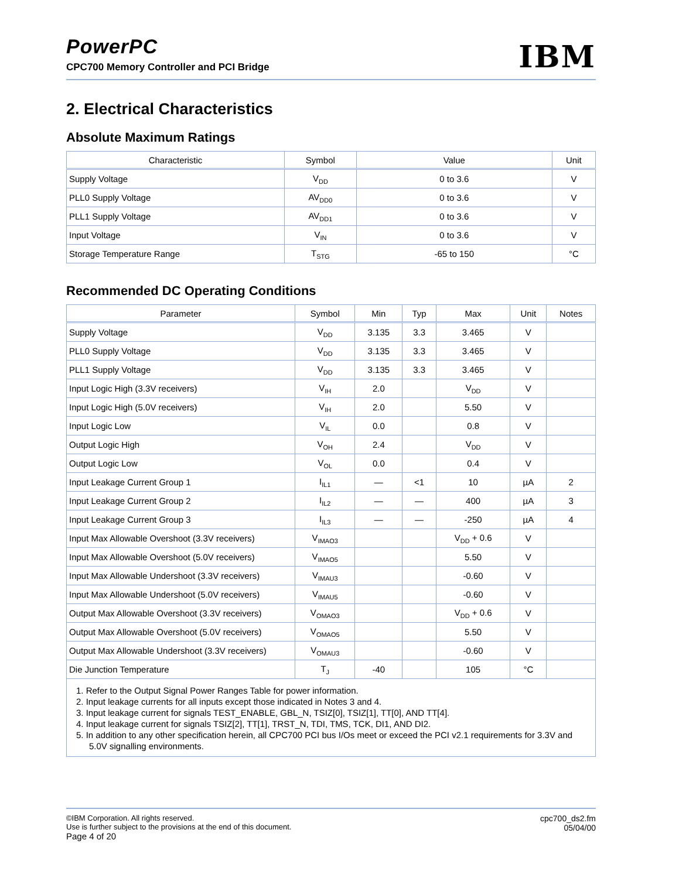PowerPC
IBM
CPC700 Memory Controller and PCI Bridge
2. Electrical Characteristics
Absolute Maximum Ratings
| Characteristic | Symbol | Value | Unit |
| --- | --- | --- | --- |
| Supply Voltage | V<sub>DD</sub> | 0 to 3.6 | V |
| PLL0 Supply Voltage | AV<sub>DD0</sub> | 0 to 3.6 | V |
| PLL1 Supply Voltage | AV<sub>DD1</sub> | 0 to 3.6 | V |
| Input Voltage | V<sub>IN</sub> | 0 to 3.6 | V |
| Storage Temperature Range | T<sub>STG</sub> | -65 to 150 | °C |
Recommended DC Operating Conditions
| Parameter | Symbol | Min | Typ | Max | Unit | Notes |
| --- | --- | --- | --- | --- | --- | --- |
| Supply Voltage | V<sub>DD</sub> | 3.135 | 3.3 | 3.465 | V | |
| PLL0 Supply Voltage | V<sub>DD</sub> | 3.135 | 3.3 | 3.465 | V | |
| PLL1 Supply Voltage | V<sub>DD</sub> | 3.135 | 3.3 | 3.465 | V | |
| Input Logic High (3.3V receivers) | V<sub>IH</sub> | 2.0 | | V<sub>DD</sub> | V | |
| Input Logic High (5.0V receivers) | V<sub>IH</sub> | 2.0 | | 5.50 | V | |
| Input Logic Low | V<sub>IL</sub> | 0.0 | | 0.8 | V | |
| Output Logic High | V<sub>OH</sub> | 2.4 | | V<sub>DD</sub> | V | |
| Output Logic Low | V<sub>OL</sub> | 0.0 | | 0.4 | V | |
| Input Leakage Current Group 1 | I<sub>IL1</sub> | — | <1 | 10 | µA | 2 |
| Input Leakage Current Group 2 | I<sub>IL2</sub> | — | — | 400 | µA | 3 |
| Input Leakage Current Group 3 | I<sub>IL3</sub> | — | — | -250 | µA | 4 |
| Input Max Allowable Overshoot (3.3V receivers) | V<sub>IMAO3</sub> | | | V<sub>DD</sub> + 0.6 | V | |
| Input Max Allowable Overshoot (5.0V receivers) | V<sub>IMAO5</sub> | | | 5.50 | V | |
| Input Max Allowable Undershoot (3.3V receivers) | V<sub>IMAU3</sub> | | | -0.60 | V | |
| Input Max Allowable Undershoot (5.0V receivers) | V<sub>IMAU5</sub> | | | -0.60 | V | |
| Output Max Allowable Overshoot (3.3V receivers) | V<sub>OMAO3</sub> | | | V<sub>DD</sub> + 0.6 | V | |
| Output Max Allowable Overshoot (5.0V receivers) | V<sub>OMAO5</sub> | | | 5.50 | V | |
| Output Max Allowable Undershoot (3.3V receivers) | V<sub>OMAU3</sub> | | | -0.60 | V | |
| Die Junction Temperature | T<sub>J</sub> | -40 | | 105 | °C | |
1. Refer to the Output Signal Power Ranges Table for power information.
2. Input leakage currents for all inputs except those indicated in Notes 3 and 4.
3. Input leakage current for signals TEST_ENABLE, GBL_N, TSIZ[0], TSIZ[1], TT[0], AND TT[4].
4. Input leakage current for signals TSIZ[2], TT[1], TRST_N, TDI, TMS, TCK, DI1, AND DI2.
5. In addition to any other specification herein, all CPC700 PCI bus I/Os meet or exceed the PCI v2.1 requirements for 3.3V and 5.0V signalling environments.
©IBM Corporation. All rights reserved.
Use is further subject to the provisions at the end of this document.
Page 4 of 20
cpc700_ds2.fm
05/04/00